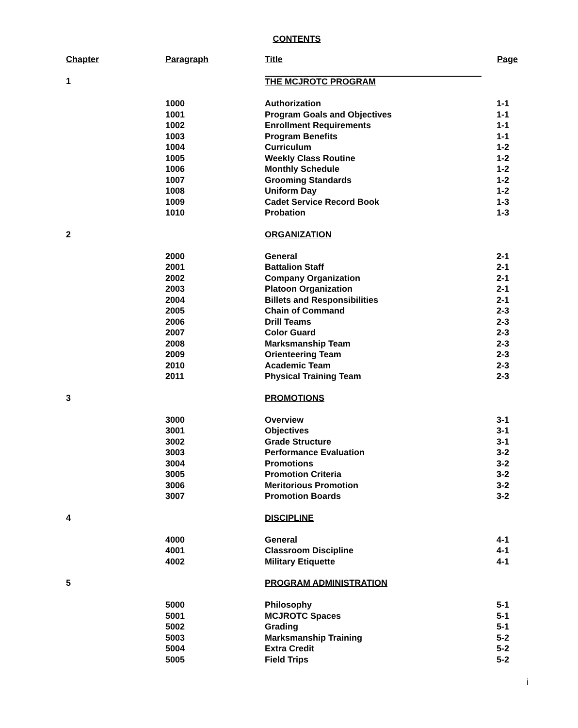CONTENTS
| Chapter | Paragraph | Title | Page |
| --- | --- | --- | --- |
| 1 | | THE MCJROTC PROGRAM | |
| | 1000 | Authorization | 1-1 |
| | 1001 | Program Goals and Objectives | 1-1 |
| | 1002 | Enrollment Requirements | 1-1 |
| | 1003 | Program Benefits | 1-1 |
| | 1004 | Curriculum | 1-2 |
| | 1005 | Weekly Class Routine | 1-2 |
| | 1006 | Monthly Schedule | 1-2 |
| | 1007 | Grooming Standards | 1-2 |
| | 1008 | Uniform Day | 1-2 |
| | 1009 | Cadet Service Record Book | 1-3 |
| | 1010 | Probation | 1-3 |
| 2 | | ORGANIZATION | |
| | 2000 | General | 2-1 |
| | 2001 | Battalion Staff | 2-1 |
| | 2002 | Company Organization | 2-1 |
| | 2003 | Platoon Organization | 2-1 |
| | 2004 | Billets and Responsibilities | 2-1 |
| | 2005 | Chain of Command | 2-3 |
| | 2006 | Drill Teams | 2-3 |
| | 2007 | Color Guard | 2-3 |
| | 2008 | Marksmanship Team | 2-3 |
| | 2009 | Orienteering Team | 2-3 |
| | 2010 | Academic Team | 2-3 |
| | 2011 | Physical Training Team | 2-3 |
| 3 | | PROMOTIONS | |
| | 3000 | Overview | 3-1 |
| | 3001 | Objectives | 3-1 |
| | 3002 | Grade Structure | 3-1 |
| | 3003 | Performance Evaluation | 3-2 |
| | 3004 | Promotions | 3-2 |
| | 3005 | Promotion Criteria | 3-2 |
| | 3006 | Meritorious Promotion | 3-2 |
| | 3007 | Promotion Boards | 3-2 |
| 4 | | DISCIPLINE | |
| | 4000 | General | 4-1 |
| | 4001 | Classroom Discipline | 4-1 |
| | 4002 | Military Etiquette | 4-1 |
| 5 | | PROGRAM ADMINISTRATION | |
| | 5000 | Philosophy | 5-1 |
| | 5001 | MCJROTC Spaces | 5-1 |
| | 5002 | Grading | 5-1 |
| | 5003 | Marksmanship Training | 5-2 |
| | 5004 | Extra Credit | 5-2 |
| | 5005 | Field Trips | 5-2 |
i